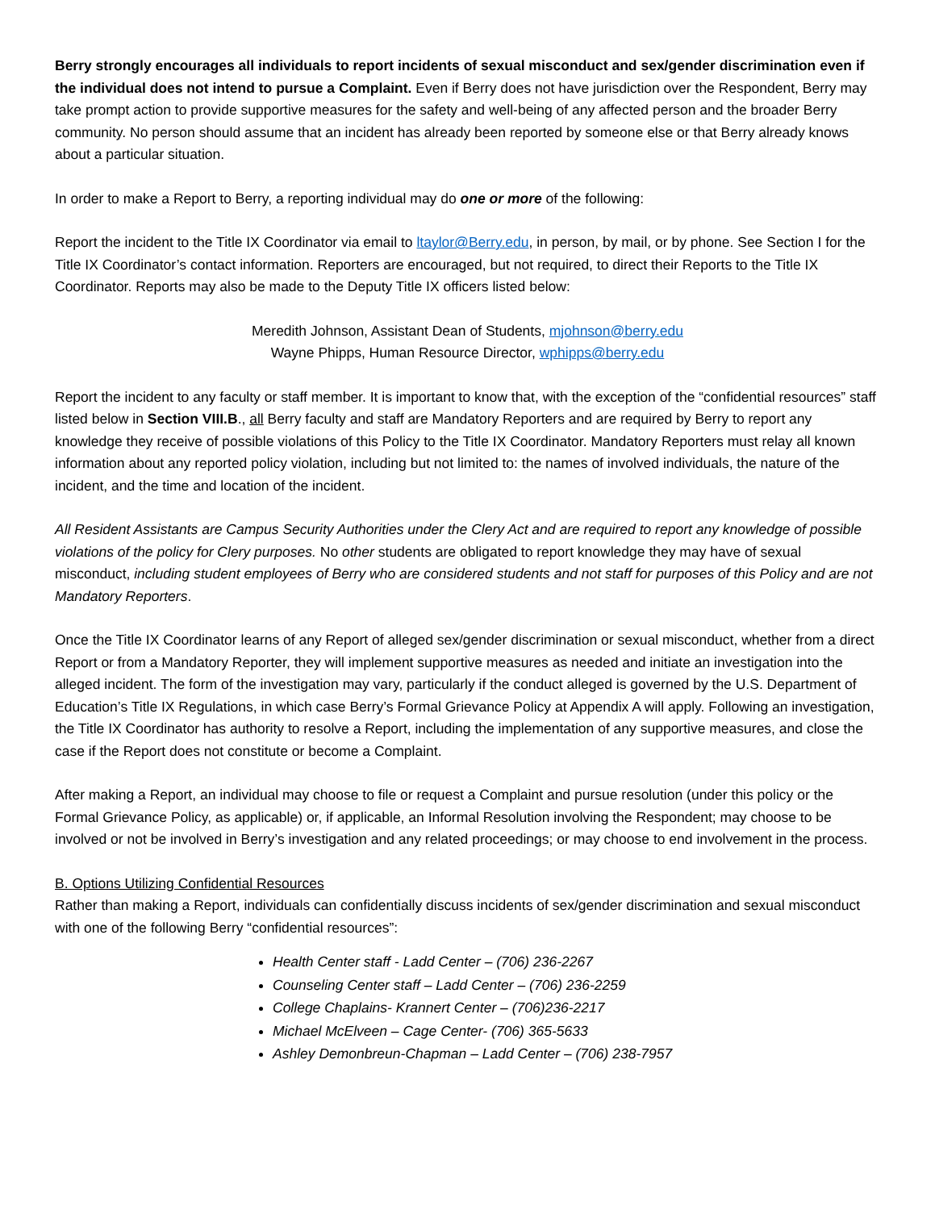Berry strongly encourages all individuals to report incidents of sexual misconduct and sex/gender discrimination even if the individual does not intend to pursue a Complaint. Even if Berry does not have jurisdiction over the Respondent, Berry may take prompt action to provide supportive measures for the safety and well-being of any affected person and the broader Berry community. No person should assume that an incident has already been reported by someone else or that Berry already knows about a particular situation.
In order to make a Report to Berry, a reporting individual may do one or more of the following:
Report the incident to the Title IX Coordinator via email to ltaylor@Berry.edu, in person, by mail, or by phone. See Section I for the Title IX Coordinator’s contact information. Reporters are encouraged, but not required, to direct their Reports to the Title IX Coordinator. Reports may also be made to the Deputy Title IX officers listed below:
Meredith Johnson, Assistant Dean of Students, mjohnson@berry.edu
Wayne Phipps, Human Resource Director, wphipps@berry.edu
Report the incident to any faculty or staff member. It is important to know that, with the exception of the “confidential resources” staff listed below in Section VIII.B., all Berry faculty and staff are Mandatory Reporters and are required by Berry to report any knowledge they receive of possible violations of this Policy to the Title IX Coordinator. Mandatory Reporters must relay all known information about any reported policy violation, including but not limited to: the names of involved individuals, the nature of the incident, and the time and location of the incident.
All Resident Assistants are Campus Security Authorities under the Clery Act and are required to report any knowledge of possible violations of the policy for Clery purposes. No other students are obligated to report knowledge they may have of sexual misconduct, including student employees of Berry who are considered students and not staff for purposes of this Policy and are not Mandatory Reporters.
Once the Title IX Coordinator learns of any Report of alleged sex/gender discrimination or sexual misconduct, whether from a direct Report or from a Mandatory Reporter, they will implement supportive measures as needed and initiate an investigation into the alleged incident. The form of the investigation may vary, particularly if the conduct alleged is governed by the U.S. Department of Education’s Title IX Regulations, in which case Berry’s Formal Grievance Policy at Appendix A will apply. Following an investigation, the Title IX Coordinator has authority to resolve a Report, including the implementation of any supportive measures, and close the case if the Report does not constitute or become a Complaint.
After making a Report, an individual may choose to file or request a Complaint and pursue resolution (under this policy or the Formal Grievance Policy, as applicable) or, if applicable, an Informal Resolution involving the Respondent; may choose to be involved or not be involved in Berry’s investigation and any related proceedings; or may choose to end involvement in the process.
B. Options Utilizing Confidential Resources
Rather than making a Report, individuals can confidentially discuss incidents of sex/gender discrimination and sexual misconduct with one of the following Berry “confidential resources”:
Health Center staff - Ladd Center – (706) 236-2267
Counseling Center staff – Ladd Center – (706) 236-2259
College Chaplains- Krannert Center – (706)236-2217
Michael McElveen – Cage Center- (706) 365-5633
Ashley Demonbreun-Chapman – Ladd Center – (706) 238-7957